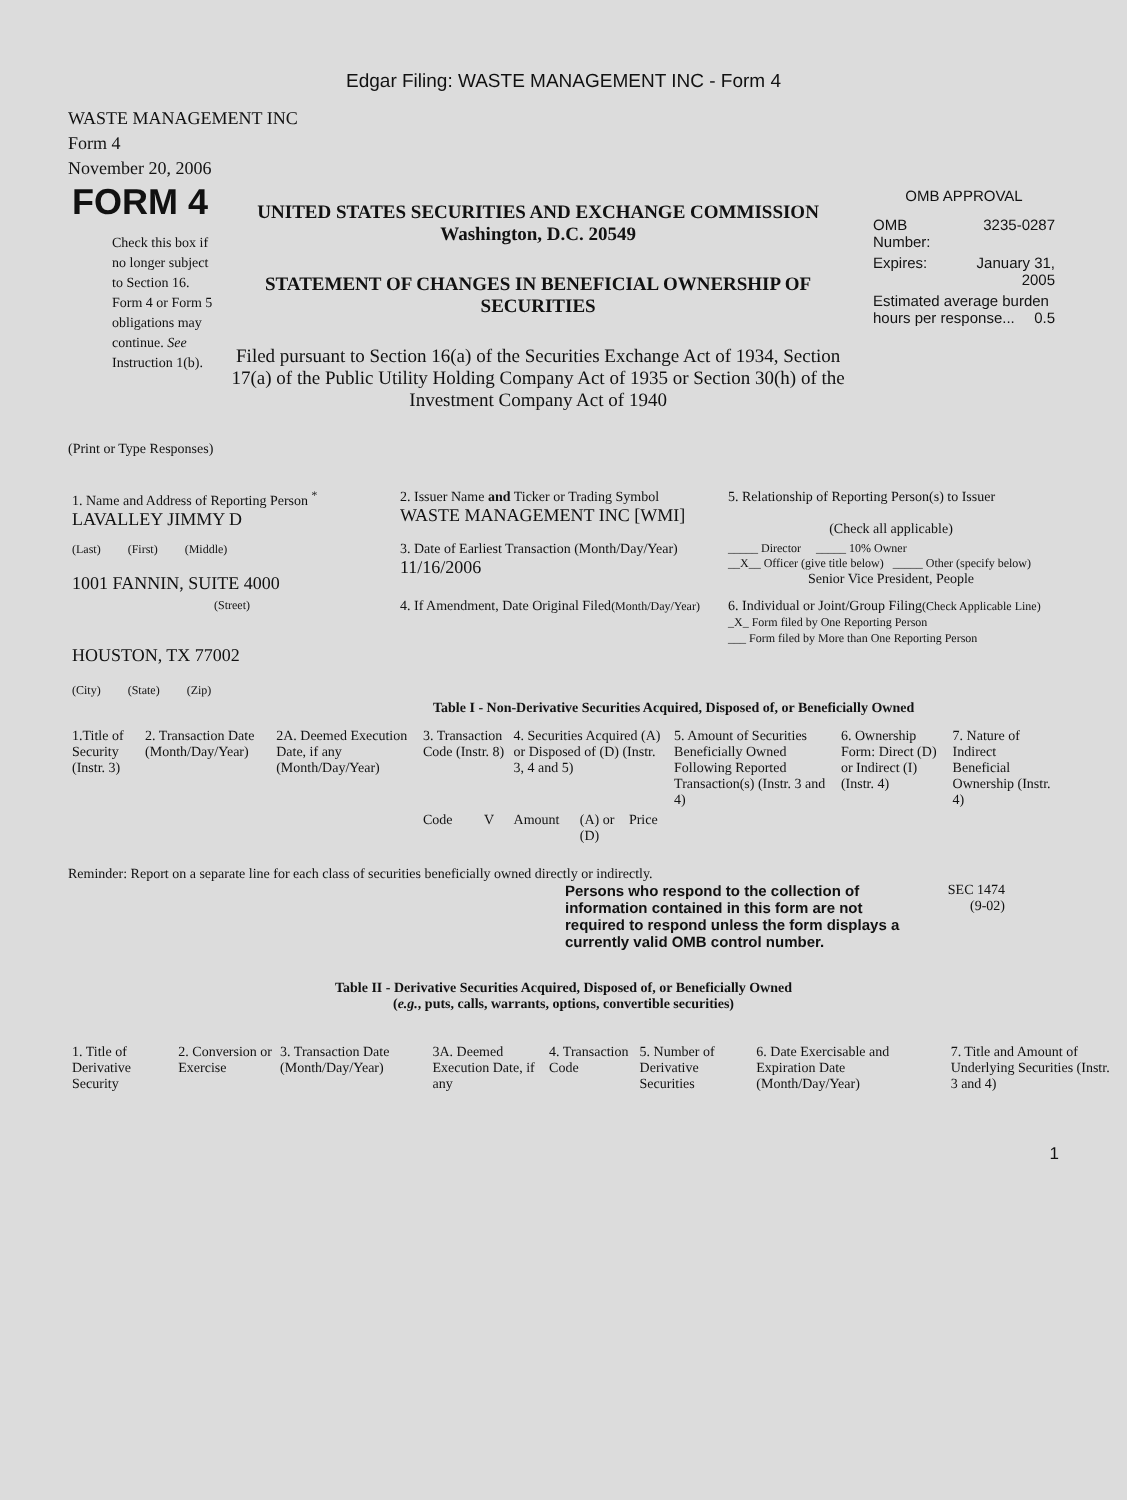Edgar Filing: WASTE MANAGEMENT INC - Form 4
WASTE MANAGEMENT INC
Form 4
November 20, 2006
FORM 4
Check this box if no longer subject to Section 16. Form 4 or Form 5 obligations may continue. See Instruction 1(b).
UNITED STATES SECURITIES AND EXCHANGE COMMISSION
Washington, D.C. 20549
STATEMENT OF CHANGES IN BENEFICIAL OWNERSHIP OF SECURITIES
Filed pursuant to Section 16(a) of the Securities Exchange Act of 1934, Section 17(a) of the Public Utility Holding Company Act of 1935 or Section 30(h) of the Investment Company Act of 1940
OMB APPROVAL
| OMB Number: | 3235-0287 |
| Expires: | January 31, 2005 |
| Estimated average burden hours per response... 0.5 | |
(Print or Type Responses)
| 1. Name and Address of Reporting Person <sup>*</sup> LAVALLEY JIMMY D | 2. Issuer Name and Ticker or Trading Symbol WASTE MANAGEMENT INC [WMI] | 5. Relationship of Reporting Person(s) to Issuer (Check all applicable) |
| (Last) (First) (Middle) 1001 FANNIN, SUITE 4000 | 3. Date of Earliest Transaction (Month/Day/Year) 11/16/2006 | _____ Director _____ 10% Owner __X__ Officer (give title below) _____ Other (specify below) Senior Vice President, People |
| (Street) HOUSTON, TX 77002 (City) (State) (Zip) | 4. If Amendment, Date Original Filed (Month/Day/Year) | 6. Individual or Joint/Group Filing (Check Applicable Line) _X_ Form filed by One Reporting Person ___ Form filed by More than One Reporting Person |
Table I - Non-Derivative Securities Acquired, Disposed of, or Beneficially Owned
| 1.Title of Security (Instr. 3) | 2. Transaction Date (Month/Day/Year) | 2A. Deemed Execution Date, if any (Month/Day/Year) | 3. Transaction Code (Instr. 8) | | 4. Securities Acquired (A) or Disposed of (D) (Instr. 3, 4 and 5) | | | 5. Amount of Securities Beneficially Owned Following Reported Transaction(s) (Instr. 3 and 4) | 6. Ownership Form: Direct (D) or Indirect (I) (Instr. 4) | 7. Nature of Indirect Beneficial Ownership (Instr. 4) |
| --- | --- | --- | --- | --- | --- | --- | --- | --- | --- | --- |
| | | | Code | V | Amount | (A) or (D) | Price | | | |
Reminder: Report on a separate line for each class of securities beneficially owned directly or indirectly.
Persons who respond to the collection of information contained in this form are not required to respond unless the form displays a currently valid OMB control number.
SEC 1474
(9-02)
Table II - Derivative Securities Acquired, Disposed of, or Beneficially Owned
(e.g., puts, calls, warrants, options, convertible securities)
| 1. Title of Derivative Security | 2. Conversion or Exercise | 3. Transaction Date (Month/Day/Year) | 3A. Deemed Execution Date, if any | 4. Transaction Code | 5. Number of Derivative Securities | 6. Date Exercisable and Expiration Date (Month/Day/Year) | 7. Title and Amount of Underlying Securities (Instr. 3 and 4) |
| --- | --- | --- | --- | --- | --- | --- | --- |
1